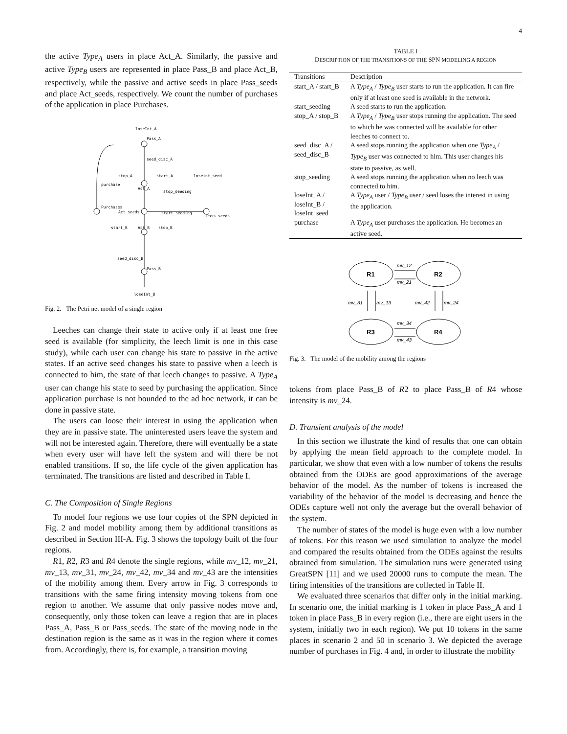4
the active Type<sub>A</sub> users in place Act_A. Similarly, the passive and active Type<sub>B</sub> users are represented in place Pass_B and place Act_B, respectively, while the passive and active seeds in place Pass_seeds and place Act_seeds, respectively. We count the number of purchases of the application in place Purchases.
loseInt_A
Pass_A
seed_disc_A
stop_A
start_A
loseint_seed
purchase
Act_A
stop_seeding
Purchases
Act_seeds
start_seeding
Pass_seeds
start_B
Act_B
stop_B
seed_disc_B
Pass_B
loseInt_B
Fig. 2. The Petri net model of a single region
Leeches can change their state to active only if at least one free seed is available (for simplicity, the leech limit is one in this case study), while each user can change his state to passive in the active states. If an active seed changes his state to passive when a leech is connected to him, the state of that leech changes to passive. A Type<sub>A</sub> user can change his state to seed by purchasing the application. Since application purchase is not bounded to the ad hoc network, it can be done in passive state.
The users can loose their interest in using the application when they are in passive state. The uninterested users leave the system and will not be interested again. Therefore, there will eventually be a state when every user will have left the system and will there be not enabled transitions. If so, the life cycle of the given application has terminated. The transitions are listed and described in Table I.
C. The Composition of Single Regions
To model four regions we use four copies of the SPN depicted in Fig. 2 and model mobility among them by additional transitions as described in Section III-A. Fig. 3 shows the topology built of the four regions.
R1, R2, R3 and R4 denote the single regions, while mv_12, mv_21, mv_13, mv_31, mv_24, mv_42, mv_34 and mv_43 are the intensities of the mobility among them. Every arrow in Fig. 3 corresponds to transitions with the same firing intensity moving tokens from one region to another. We assume that only passive nodes move and, consequently, only those token can leave a region that are in places Pass_A, Pass_B or Pass_seeds. The state of the moving node in the destination region is the same as it was in the region where it comes from. Accordingly, there is, for example, a transition moving
TABLE I
DESCRIPTION OF THE TRANSITIONS OF THE SPN MODELING A REGION
| Transitions | Description |
| --- | --- |
| start_A / start_B | A Type<sub>A</sub> / Type<sub>B</sub> user starts to run the application. It can fire only if at least one seed is available in the network. |
| start_seeding | A seed starts to run the application. |
| stop_A / stop_B | A Type<sub>A</sub> / Type<sub>B</sub> user stops running the application. The seed to which he was connected will be available for other leeches to connect to. |
| seed_disc_A / seed_disc_B | A seed stops running the application when one Type<sub>A</sub> / Type<sub>B</sub> user was connected to him. This user changes his state to passive, as well. |
| stop_seeding | A seed stops running the application when no leech was connected to him. |
| loseInt_A / loseInt_B / loseInt_seed | A Type<sub>A</sub> user / Type<sub>B</sub> user / seed loses the interest in using the application. |
| purchase | A Type<sub>A</sub> user purchases the application. He becomes an active seed. |
R1
R2
R3
R4
mv_12
mv_21
mv_31
mv_13
mv_42
mv_24
mv_34
mv_43
Fig. 3. The model of the mobility among the regions
tokens from place Pass_B of R2 to place Pass_B of R4 whose intensity is mv_24.
D. Transient analysis of the model
In this section we illustrate the kind of results that one can obtain by applying the mean field approach to the complete model. In particular, we show that even with a low number of tokens the results obtained from the ODEs are good approximations of the average behavior of the model. As the number of tokens is increased the variability of the behavior of the model is decreasing and hence the ODEs capture well not only the average but the overall behavior of the system.
The number of states of the model is huge even with a low number of tokens. For this reason we used simulation to analyze the model and compared the results obtained from the ODEs against the results obtained from simulation. The simulation runs were generated using GreatSPN [11] and we used 20000 runs to compute the mean. The firing intensities of the transitions are collected in Table II.
We evaluated three scenarios that differ only in the initial marking. In scenario one, the initial marking is 1 token in place Pass_A and 1 token in place Pass_B in every region (i.e., there are eight users in the system, initially two in each region). We put 10 tokens in the same places in scenario 2 and 50 in scenario 3. We depicted the average number of purchases in Fig. 4 and, in order to illustrate the mobility